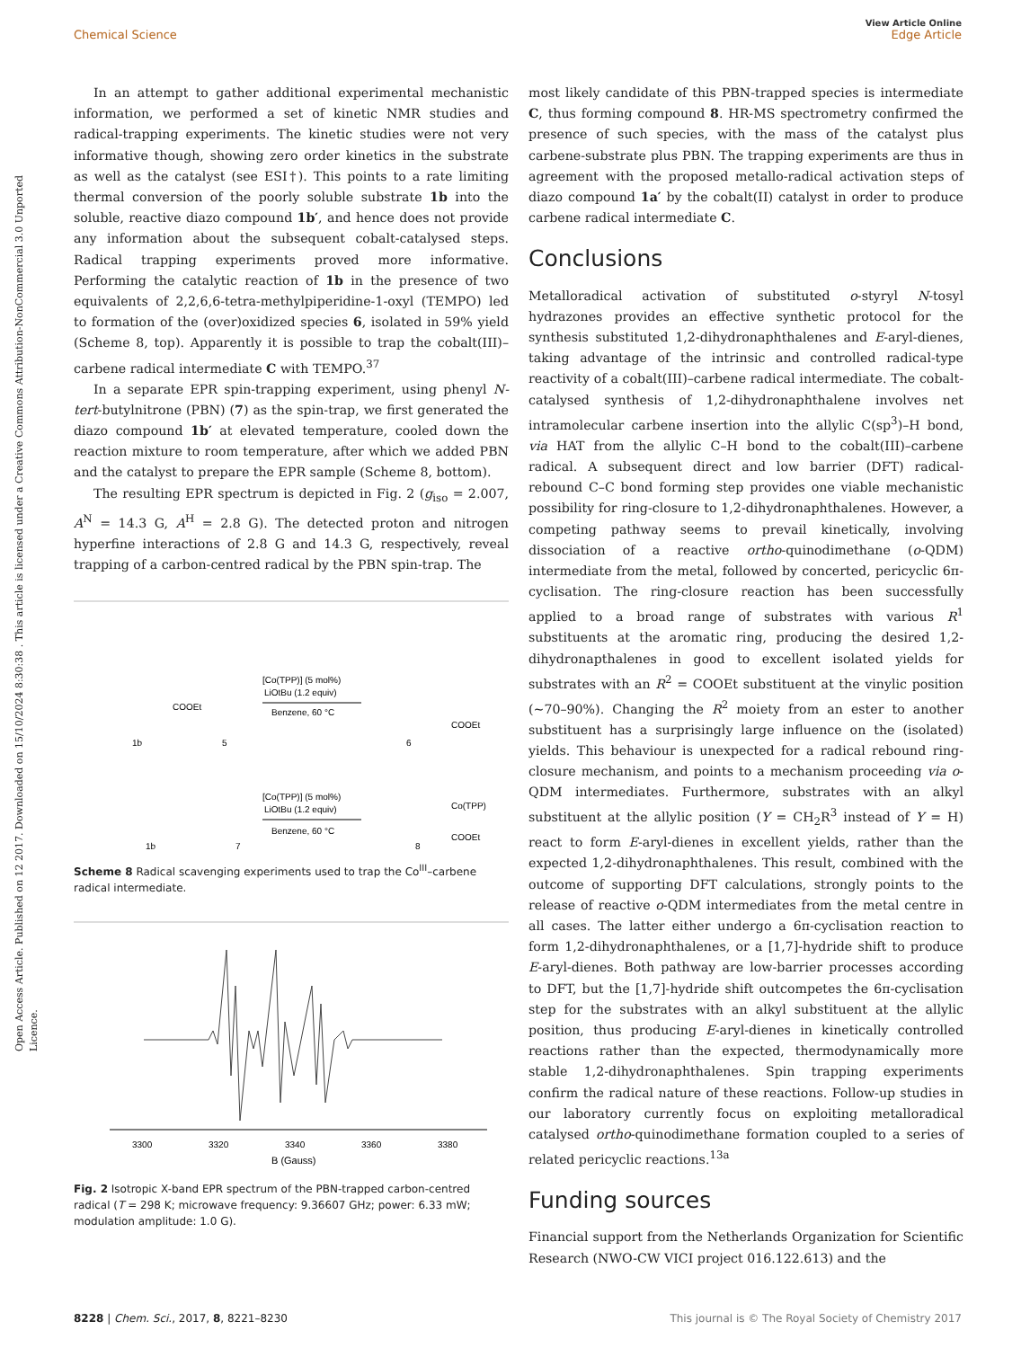View Article Online
Chemical Science Edge Article
Open Access Article. Published on 12 2017. Downloaded on 15/10/2024 8:30:38 . This article is licensed under a Creative Commons Attribution-NonCommercial 3.0 Unported Licence.
In an attempt to gather additional experimental mechanistic information, we performed a set of kinetic NMR studies and radical-trapping experiments. The kinetic studies were not very informative though, showing zero order kinetics in the substrate as well as the catalyst (see ESI†). This points to a rate limiting thermal conversion of the poorly soluble substrate 1b into the soluble, reactive diazo compound 1b′, and hence does not provide any information about the subsequent cobalt-catalysed steps. Radical trapping experiments proved more informative. Performing the catalytic reaction of 1b in the presence of two equivalents of 2,2,6,6-tetra-methylpiperidine-1-oxyl (TEMPO) led to formation of the (over)oxidized species 6, isolated in 59% yield (Scheme 8, top). Apparently it is possible to trap the cobalt(III)–carbene radical intermediate C with TEMPO.<sup>37</sup>
In a separate EPR spin-trapping experiment, using phenyl N-tert-butylnitrone (PBN) (7) as the spin-trap, we first generated the diazo compound 1b′ at elevated temperature, cooled down the reaction mixture to room temperature, after which we added PBN and the catalyst to prepare the EPR sample (Scheme 8, bottom).
The resulting EPR spectrum is depicted in Fig. 2 (g<sub>iso</sub> = 2.007, A<sup>N</sup> = 14.3 G, A<sup>H</sup> = 2.8 G). The detected proton and nitrogen hyperfine interactions of 2.8 G and 14.3 G, respectively, reveal trapping of a carbon-centred radical by the PBN spin-trap. The
[Co(TPP)] (5 mol%)
LiOtBu (1.2 equiv)
Benzene, 60 °C
1b
5
6
[Co(TPP)] (5 mol%)
LiOtBu (1.2 equiv)
Benzene, 60 °C
1b
7
8
COOEt
COOEt
COOEt
Co(TPP)
Scheme 8 Radical scavenging experiments used to trap the Co<sup>III</sup>–carbene radical intermediate.
3300
3320
3340
3360
3380
B (Gauss)
Fig. 2 Isotropic X-band EPR spectrum of the PBN-trapped carbon-centred radical (T = 298 K; microwave frequency: 9.36607 GHz; power: 6.33 mW; modulation amplitude: 1.0 G).
most likely candidate of this PBN-trapped species is intermediate C, thus forming compound 8. HR-MS spectrometry confirmed the presence of such species, with the mass of the catalyst plus carbene-substrate plus PBN. The trapping experiments are thus in agreement with the proposed metallo-radical activation steps of diazo compound 1a′ by the cobalt(II) catalyst in order to produce carbene radical intermediate C.
Conclusions
Metalloradical activation of substituted o-styryl N-tosyl hydrazones provides an effective synthetic protocol for the synthesis substituted 1,2-dihydronaphthalenes and E-aryl-dienes, taking advantage of the intrinsic and controlled radical-type reactivity of a cobalt(III)–carbene radical intermediate. The cobalt-catalysed synthesis of 1,2-dihydronaphthalene involves net intramolecular carbene insertion into the allylic C(sp<sup>3</sup>)–H bond, via HAT from the allylic C–H bond to the cobalt(III)–carbene radical. A subsequent direct and low barrier (DFT) radical-rebound C–C bond forming step provides one viable mechanistic possibility for ring-closure to 1,2-dihydronaphthalenes. However, a competing pathway seems to prevail kinetically, involving dissociation of a reactive ortho-quinodimethane (o-QDM) intermediate from the metal, followed by concerted, pericyclic 6π-cyclisation. The ring-closure reaction has been successfully applied to a broad range of substrates with various R<sup>1</sup> substituents at the aromatic ring, producing the desired 1,2-dihydronapthalenes in good to excellent isolated yields for substrates with an R<sup>2</sup> = COOEt substituent at the vinylic position (∼70–90%). Changing the R<sup>2</sup> moiety from an ester to another substituent has a surprisingly large influence on the (isolated) yields. This behaviour is unexpected for a radical rebound ring-closure mechanism, and points to a mechanism proceeding via o-QDM intermediates. Furthermore, substrates with an alkyl substituent at the allylic position (Y = CH<sub>2</sub>R<sup>3</sup> instead of Y = H) react to form E-aryl-dienes in excellent yields, rather than the expected 1,2-dihydronaphthalenes. This result, combined with the outcome of supporting DFT calculations, strongly points to the release of reactive o-QDM intermediates from the metal centre in all cases. The latter either undergo a 6π-cyclisation reaction to form 1,2-dihydronaphthalenes, or a [1,7]-hydride shift to produce E-aryl-dienes. Both pathway are low-barrier processes according to DFT, but the [1,7]-hydride shift outcompetes the 6π-cyclisation step for the substrates with an alkyl substituent at the allylic position, thus producing E-aryl-dienes in kinetically controlled reactions rather than the expected, thermodynamically more stable 1,2-dihydronaphthalenes. Spin trapping experiments confirm the radical nature of these reactions. Follow-up studies in our laboratory currently focus on exploiting metalloradical catalysed ortho-quinodimethane formation coupled to a series of related pericyclic reactions.<sup>13a</sup>
Funding sources
Financial support from the Netherlands Organization for Scientific Research (NWO-CW VICI project 016.122.613) and the
8228 | Chem. Sci., 2017, 8, 8221–8230 This journal is © The Royal Society of Chemistry 2017